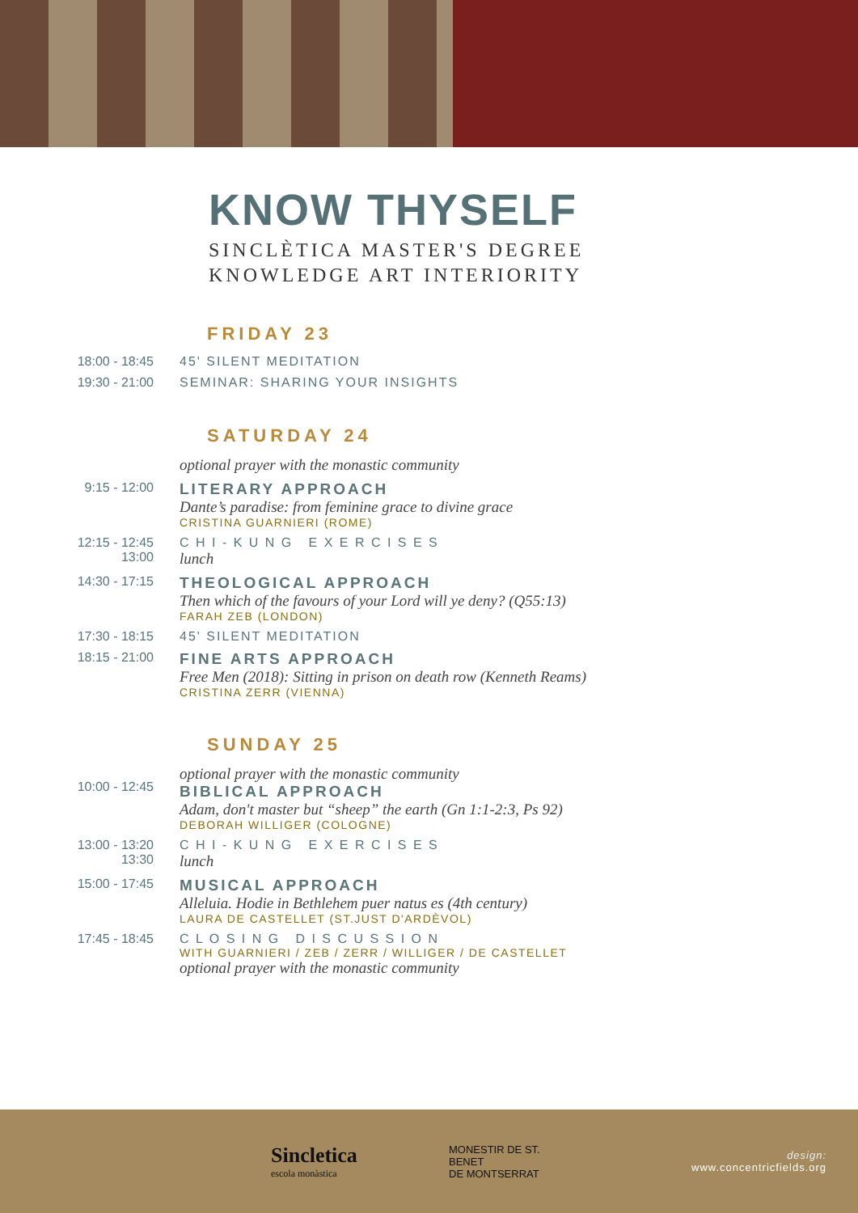KNOW THYSELF
SINCLÈTICA MASTER'S DEGREE
KNOWLEDGE ART INTERIORITY
FRIDAY 23
18:00 - 18:45 45' SILENT MEDITATION
19:30 - 21:00 SEMINAR: SHARING YOUR INSIGHTS
SATURDAY 24
optional prayer with the monastic community
9:15 - 12:00
LITERARY APPROACH
Dante’s paradise: from feminine grace to divine grace
CRISTINA GUARNIERI (ROME)
12:15 - 12:45
13:00
C H I - K U N G E X E R C I S E S
lunch
14:30 - 17:15
THEOLOGICAL APPROACH
Then which of the favours of your Lord will ye deny? (Q55:13)
FARAH ZEB (LONDON)
17:30 - 18:15 45' SILENT MEDITATION
18:15 - 21:00
FINE ARTS APPROACH
Free Men (2018): Sitting in prison on death row (Kenneth Reams)
CRISTINA ZERR (VIENNA)
SUNDAY 25
10:00 - 12:45
optional prayer with the monastic community
BIBLICAL APPROACH
Adam, don't master but “sheep” the earth (Gn 1:1-2:3, Ps 92)
DEBORAH WILLIGER (COLOGNE)
13:00 - 13:20
13:30
C H I - K U N G E X E R C I S E S
lunch
15:00 - 17:45
MUSICAL APPROACH
Alleluia. Hodie in Bethlehem puer natus es (4th century)
LAURA DE CASTELLET (ST.JUST D'ARDÈVOL)
17:45 - 18:45 C L O S I N G D I S C U S S I O N
WITH GUARNIERI / ZEB / ZERR / WILLIGER / DE CASTELLET
optional prayer with the monastic community
Sincletica
escola monàstica
MONESTIR DE ST. BENET
DE MONTSERRAT
design:
www.concentricfields.org